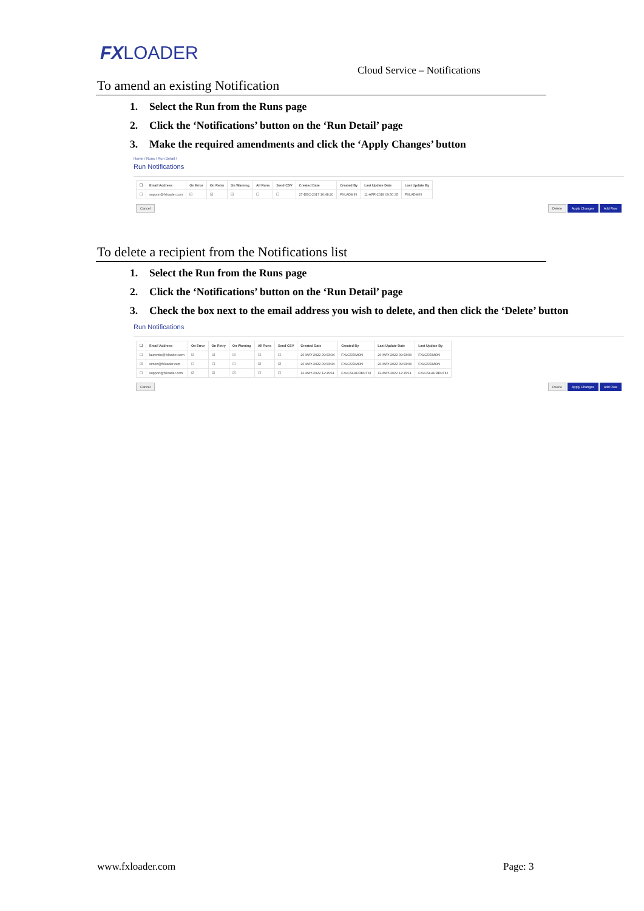FXLOADER
Cloud Service – Notifications
To amend an existing Notification
1. Select the Run from the Runs page
2. Click the ‘Notifications’ button on the ‘Run Detail’ page
3. Make the required amendments and click the ‘Apply Changes’ button
Home / Runs / Run Detail /
Run Notifications
| ☐ | Email Address | On Error | On Retry | On Warning | All Runs | Send CSV | Created Date | Created By | Last Update Date | Last Update By |
| --- | --- | --- | --- | --- | --- | --- | --- | --- | --- | --- |
| ☐ | support@fxloader.com | ☑ | ☑ | ☑ | ☐ | ☐ | 27-DEC-2017 16:48:20 | FXLADMIN | 11-APR-2018 09:50:35 | FXLADMIN |
Cancel Delete Apply Changes Add Row
To delete a recipient from the Notifications list
1. Select the Run from the Runs page
2. Click the ‘Notifications’ button on the ‘Run Detail’ page
3. Check the box next to the email address you wish to delete, and then click the ‘Delete’ button
Run Notifications
| ☐ | Email Address | On Error | On Retry | On Warning | All Runs | Send CSV | Created Date | Created By | Last Update Date | Last Update By |
| --- | --- | --- | --- | --- | --- | --- | --- | --- | --- | --- |
| ☐ | laurentiu@fxloader.com | ☑ | ☑ | ☑ | ☐ | ☐ | 26-MAY-2022 09:03:04 | FXLCSSIMON | 26-MAY-2022 09:03:04 | FXLCSSIMON |
| ☑ | simon@fxloader.com | ☐ | ☐ | ☐ | ☑ | ☑ | 26-MAY-2022 09:03:04 | FXLCSSIMON | 26-MAY-2022 09:03:04 | FXLCSSIMON |
| ☐ | support@fxloader.com | ☑ | ☑ | ☑ | ☐ | ☐ | 12-MAY-2022 12:15:11 | FXLCSLAURENTIU | 12-MAY-2022 12:15:11 | FXLCSLAURENTIU |
Cancel Delete Apply Changes Add Row
www.fxloader.com Page: 3